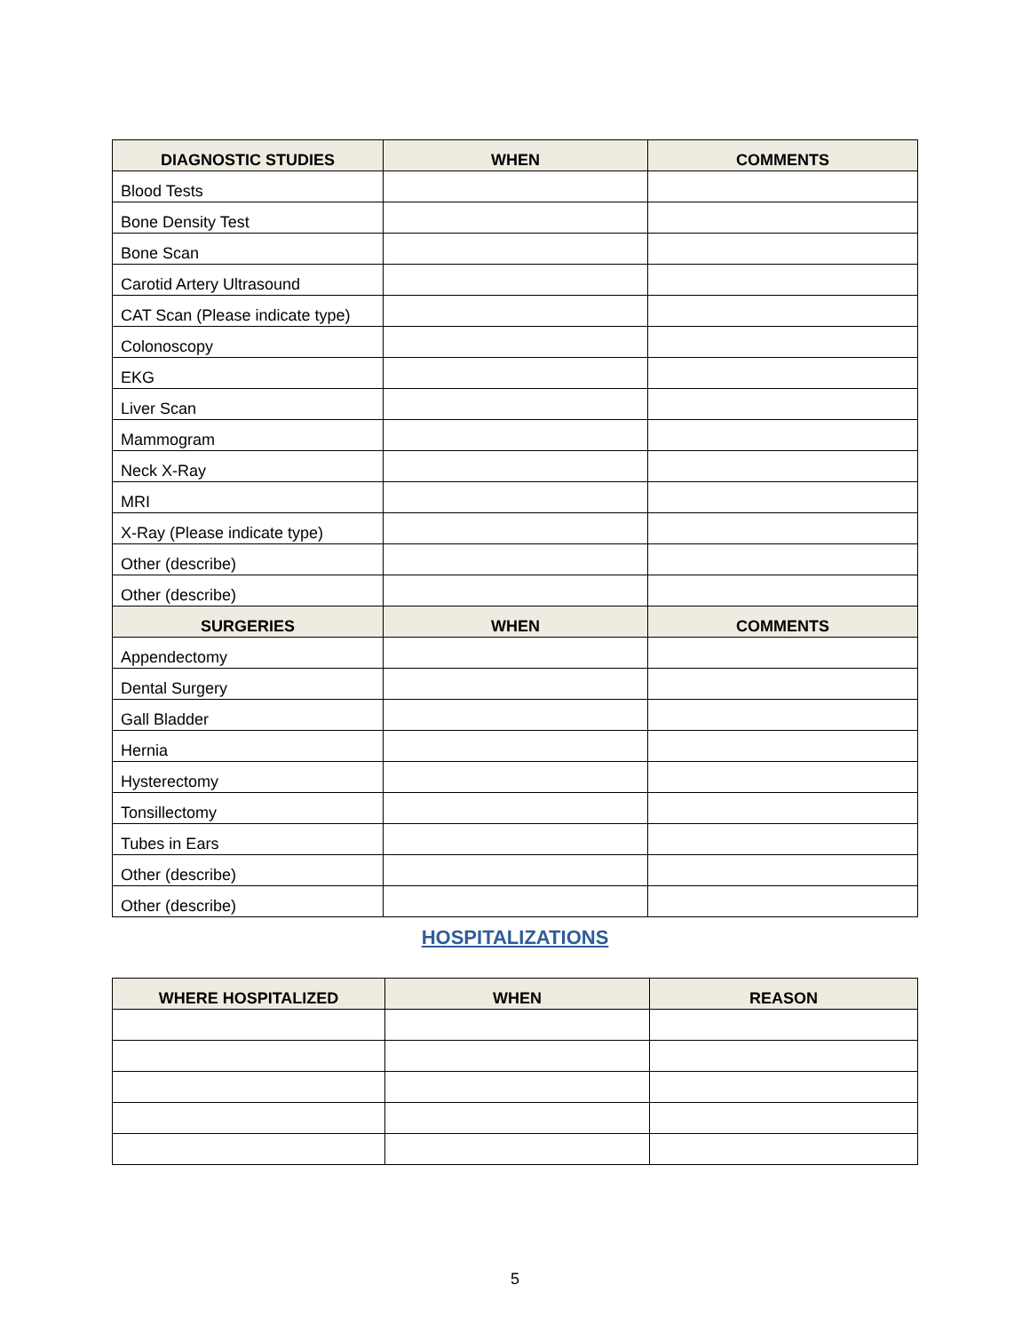| DIAGNOSTIC STUDIES | WHEN | COMMENTS |
| --- | --- | --- |
| Blood Tests | | |
| Bone Density Test | | |
| Bone Scan | | |
| Carotid Artery Ultrasound | | |
| CAT Scan (Please indicate type) | | |
| Colonoscopy | | |
| EKG | | |
| Liver Scan | | |
| Mammogram | | |
| Neck X-Ray | | |
| MRI | | |
| X-Ray (Please indicate type) | | |
| Other (describe) | | |
| Other (describe) | | |
| SURGERIES | WHEN | COMMENTS |
| Appendectomy | | |
| Dental Surgery | | |
| Gall Bladder | | |
| Hernia | | |
| Hysterectomy | | |
| Tonsillectomy | | |
| Tubes in Ears | | |
| Other (describe) | | |
| Other (describe) | | |
HOSPITALIZATIONS
| WHERE HOSPITALIZED | WHEN | REASON |
| --- | --- | --- |
5